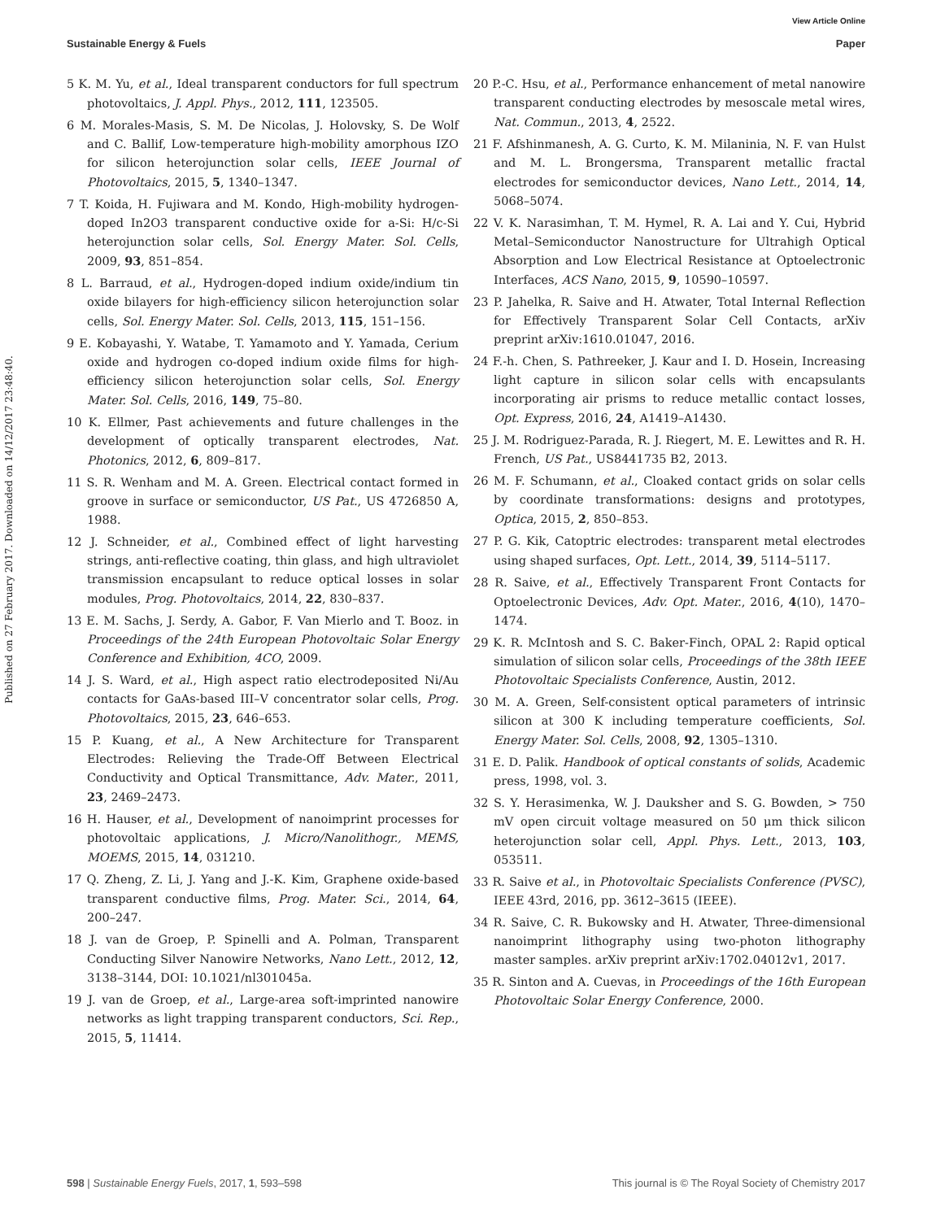View Article Online
Sustainable Energy & Fuels Paper
Published on 27 February 2017. Downloaded on 14/12/2017 23:48:40.
5 K. M. Yu, et al., Ideal transparent conductors for full spectrum photovoltaics, J. Appl. Phys., 2012, 111, 123505.
6 M. Morales-Masis, S. M. De Nicolas, J. Holovsky, S. De Wolf and C. Ballif, Low-temperature high-mobility amorphous IZO for silicon heterojunction solar cells, IEEE Journal of Photovoltaics, 2015, 5, 1340–1347.
7 T. Koida, H. Fujiwara and M. Kondo, High-mobility hydrogen-doped In2O3 transparent conductive oxide for a-Si: H/c-Si heterojunction solar cells, Sol. Energy Mater. Sol. Cells, 2009, 93, 851–854.
8 L. Barraud, et al., Hydrogen-doped indium oxide/indium tin oxide bilayers for high-efficiency silicon heterojunction solar cells, Sol. Energy Mater. Sol. Cells, 2013, 115, 151–156.
9 E. Kobayashi, Y. Watabe, T. Yamamoto and Y. Yamada, Cerium oxide and hydrogen co-doped indium oxide films for high-efficiency silicon heterojunction solar cells, Sol. Energy Mater. Sol. Cells, 2016, 149, 75–80.
10 K. Ellmer, Past achievements and future challenges in the development of optically transparent electrodes, Nat. Photonics, 2012, 6, 809–817.
11 S. R. Wenham and M. A. Green. Electrical contact formed in groove in surface or semiconductor, US Pat., US 4726850 A, 1988.
12 J. Schneider, et al., Combined effect of light harvesting strings, anti-reflective coating, thin glass, and high ultraviolet transmission encapsulant to reduce optical losses in solar modules, Prog. Photovoltaics, 2014, 22, 830–837.
13 E. M. Sachs, J. Serdy, A. Gabor, F. Van Mierlo and T. Booz. in Proceedings of the 24th European Photovoltaic Solar Energy Conference and Exhibition, 4CO, 2009.
14 J. S. Ward, et al., High aspect ratio electrodeposited Ni/Au contacts for GaAs-based III–V concentrator solar cells, Prog. Photovoltaics, 2015, 23, 646–653.
15 P. Kuang, et al., A New Architecture for Transparent Electrodes: Relieving the Trade-Off Between Electrical Conductivity and Optical Transmittance, Adv. Mater., 2011, 23, 2469–2473.
16 H. Hauser, et al., Development of nanoimprint processes for photovoltaic applications, J. Micro/Nanolithogr., MEMS, MOEMS, 2015, 14, 031210.
17 Q. Zheng, Z. Li, J. Yang and J.-K. Kim, Graphene oxide-based transparent conductive films, Prog. Mater. Sci., 2014, 64, 200–247.
18 J. van de Groep, P. Spinelli and A. Polman, Transparent Conducting Silver Nanowire Networks, Nano Lett., 2012, 12, 3138–3144, DOI: 10.1021/nl301045a.
19 J. van de Groep, et al., Large-area soft-imprinted nanowire networks as light trapping transparent conductors, Sci. Rep., 2015, 5, 11414.
20 P.-C. Hsu, et al., Performance enhancement of metal nanowire transparent conducting electrodes by mesoscale metal wires, Nat. Commun., 2013, 4, 2522.
21 F. Afshinmanesh, A. G. Curto, K. M. Milaninia, N. F. van Hulst and M. L. Brongersma, Transparent metallic fractal electrodes for semiconductor devices, Nano Lett., 2014, 14, 5068–5074.
22 V. K. Narasimhan, T. M. Hymel, R. A. Lai and Y. Cui, Hybrid Metal–Semiconductor Nanostructure for Ultrahigh Optical Absorption and Low Electrical Resistance at Optoelectronic Interfaces, ACS Nano, 2015, 9, 10590–10597.
23 P. Jahelka, R. Saive and H. Atwater, Total Internal Reflection for Effectively Transparent Solar Cell Contacts, arXiv preprint arXiv:1610.01047, 2016.
24 F.-h. Chen, S. Pathreeker, J. Kaur and I. D. Hosein, Increasing light capture in silicon solar cells with encapsulants incorporating air prisms to reduce metallic contact losses, Opt. Express, 2016, 24, A1419–A1430.
25 J. M. Rodriguez-Parada, R. J. Riegert, M. E. Lewittes and R. H. French, US Pat., US8441735 B2, 2013.
26 M. F. Schumann, et al., Cloaked contact grids on solar cells by coordinate transformations: designs and prototypes, Optica, 2015, 2, 850–853.
27 P. G. Kik, Catoptric electrodes: transparent metal electrodes using shaped surfaces, Opt. Lett., 2014, 39, 5114–5117.
28 R. Saive, et al., Effectively Transparent Front Contacts for Optoelectronic Devices, Adv. Opt. Mater., 2016, 4(10), 1470–1474.
29 K. R. McIntosh and S. C. Baker-Finch, OPAL 2: Rapid optical simulation of silicon solar cells, Proceedings of the 38th IEEE Photovoltaic Specialists Conference, Austin, 2012.
30 M. A. Green, Self-consistent optical parameters of intrinsic silicon at 300 K including temperature coefficients, Sol. Energy Mater. Sol. Cells, 2008, 92, 1305–1310.
31 E. D. Palik. Handbook of optical constants of solids, Academic press, 1998, vol. 3.
32 S. Y. Herasimenka, W. J. Dauksher and S. G. Bowden, > 750 mV open circuit voltage measured on 50 μm thick silicon heterojunction solar cell, Appl. Phys. Lett., 2013, 103, 053511.
33 R. Saive et al., in Photovoltaic Specialists Conference (PVSC), IEEE 43rd, 2016, pp. 3612–3615 (IEEE).
34 R. Saive, C. R. Bukowsky and H. Atwater, Three-dimensional nanoimprint lithography using two-photon lithography master samples. arXiv preprint arXiv:1702.04012v1, 2017.
35 R. Sinton and A. Cuevas, in Proceedings of the 16th European Photovoltaic Solar Energy Conference, 2000.
598 | Sustainable Energy Fuels, 2017, 1, 593–598 This journal is © The Royal Society of Chemistry 2017